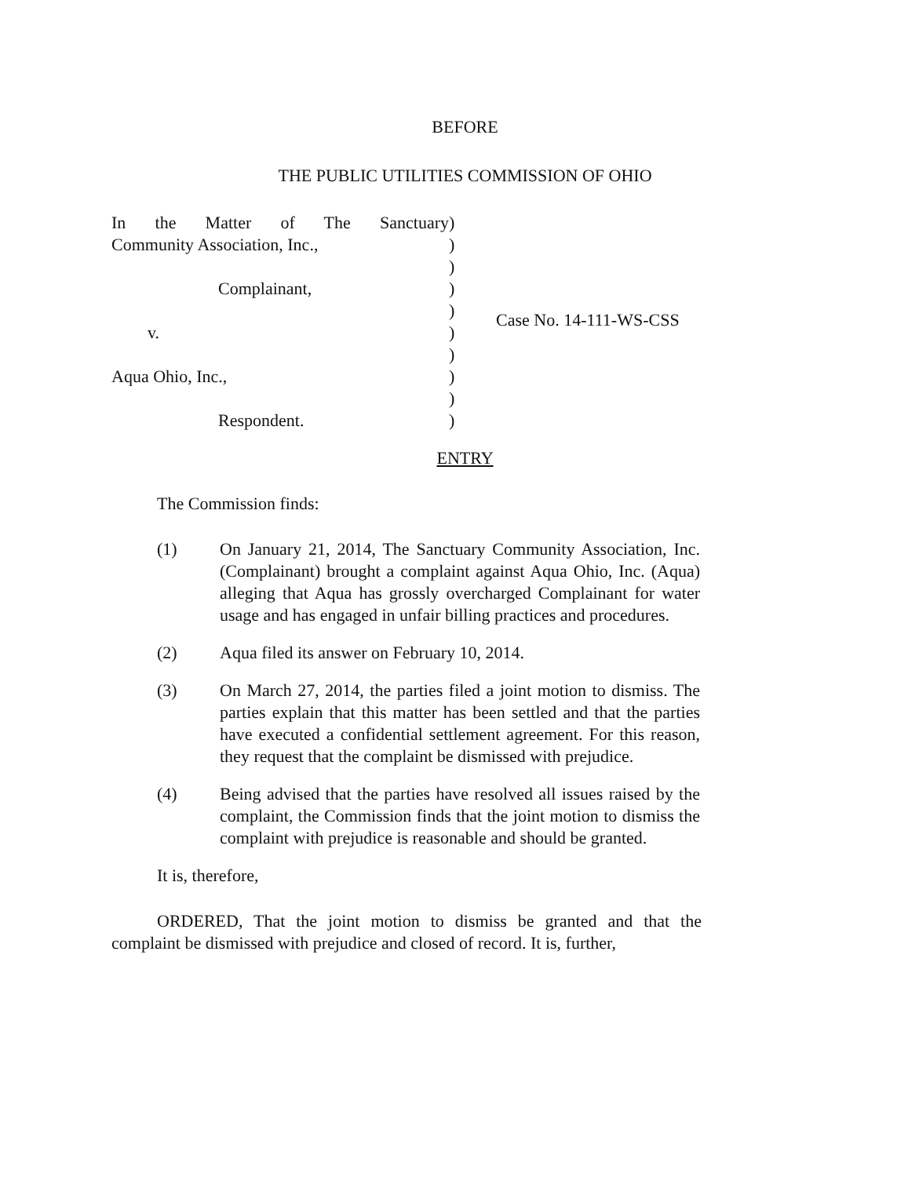BEFORE
THE PUBLIC UTILITIES COMMISSION OF OHIO
In the Matter of The Sanctuary
Community Association, Inc.,
Complainant,
v.
Aqua Ohio, Inc.,
Respondent.
)
)
)
)
)
)
)
)
)
)
Case No. 14-111-WS-CSS
ENTRY
The Commission finds:
(1) On January 21, 2014, The Sanctuary Community Association, Inc. (Complainant) brought a complaint against Aqua Ohio, Inc. (Aqua) alleging that Aqua has grossly overcharged Complainant for water usage and has engaged in unfair billing practices and procedures.
(2) Aqua filed its answer on February 10, 2014.
(3) On March 27, 2014, the parties filed a joint motion to dismiss. The parties explain that this matter has been settled and that the parties have executed a confidential settlement agreement. For this reason, they request that the complaint be dismissed with prejudice.
(4) Being advised that the parties have resolved all issues raised by the complaint, the Commission finds that the joint motion to dismiss the complaint with prejudice is reasonable and should be granted.
It is, therefore,
ORDERED, That the joint motion to dismiss be granted and that the complaint be dismissed with prejudice and closed of record. It is, further,